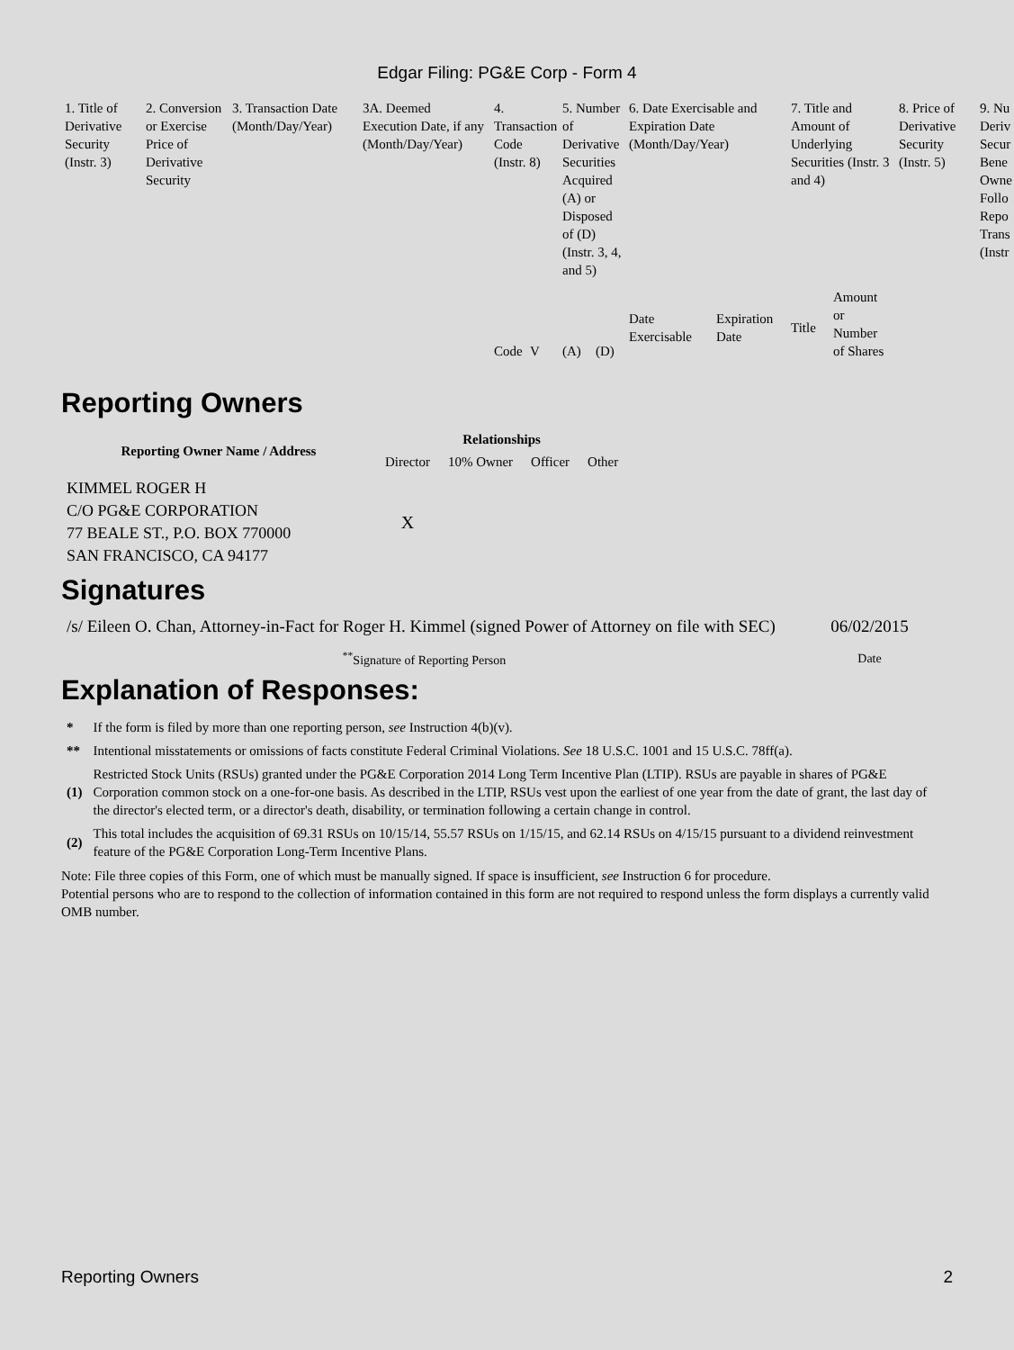Edgar Filing: PG&E Corp - Form 4
| 1. Title of Derivative Security (Instr. 3) | 2. Conversion or Exercise Price of Derivative Security | 3. Transaction Date (Month/Day/Year) | 3A. Deemed Execution Date, if any (Month/Day/Year) | 4. Transaction Code (Instr. 8) | | 5. Number of Derivative Securities Acquired (A) or Disposed of (D) (Instr. 3, 4, and 5) | | 6. Date Exercisable and Expiration Date (Month/Day/Year) | | 7. Title and Amount of Underlying Securities (Instr. 3 and 4) | | 8. Price of Derivative Security (Instr. 5) | 9. Nu Deriv Secur Bene Owne Follo Repo Trans (Instr |
| | | | | | | | | Date Exercisable | Expiration Date | Title | Amount or Number of Shares | | |
| | | | | Code | V | (A) | (D) | | | | | | |
Reporting Owners
| Reporting Owner Name / Address | Relationships | | | |
| --- | --- | --- | --- | --- |
| | Director | 10% Owner | Officer | Other |
| KIMMEL ROGER H C/O PG&E CORPORATION 77 BEALE ST., P.O. BOX 770000 SAN FRANCISCO, CA 94177 | X | | | |
Signatures
| /s/ Eileen O. Chan, Attorney-in-Fact for Roger H. Kimmel (signed Power of Attorney on file with SEC) | 06/02/2015 |
| <sup>**</sup> Signature of Reporting Person | Date |
Explanation of Responses:
| * | If the form is filed by more than one reporting person, see Instruction 4(b)(v). |
| ** | Intentional misstatements or omissions of facts constitute Federal Criminal Violations. See 18 U.S.C. 1001 and 15 U.S.C. 78ff(a). |
| (1) | Restricted Stock Units (RSUs) granted under the PG&E Corporation 2014 Long Term Incentive Plan (LTIP). RSUs are payable in shares of PG&E Corporation common stock on a one-for-one basis. As described in the LTIP, RSUs vest upon the earliest of one year from the date of grant, the last day of the director's elected term, or a director's death, disability, or termination following a certain change in control. |
| (2) | This total includes the acquisition of 69.31 RSUs on 10/15/14, 55.57 RSUs on 1/15/15, and 62.14 RSUs on 4/15/15 pursuant to a dividend reinvestment feature of the PG&E Corporation Long-Term Incentive Plans. |
Note: File three copies of this Form, one of which must be manually signed. If space is insufficient, see Instruction 6 for procedure.
Potential persons who are to respond to the collection of information contained in this form are not required to respond unless the form displays a currently valid OMB number.
Reporting Owners 2